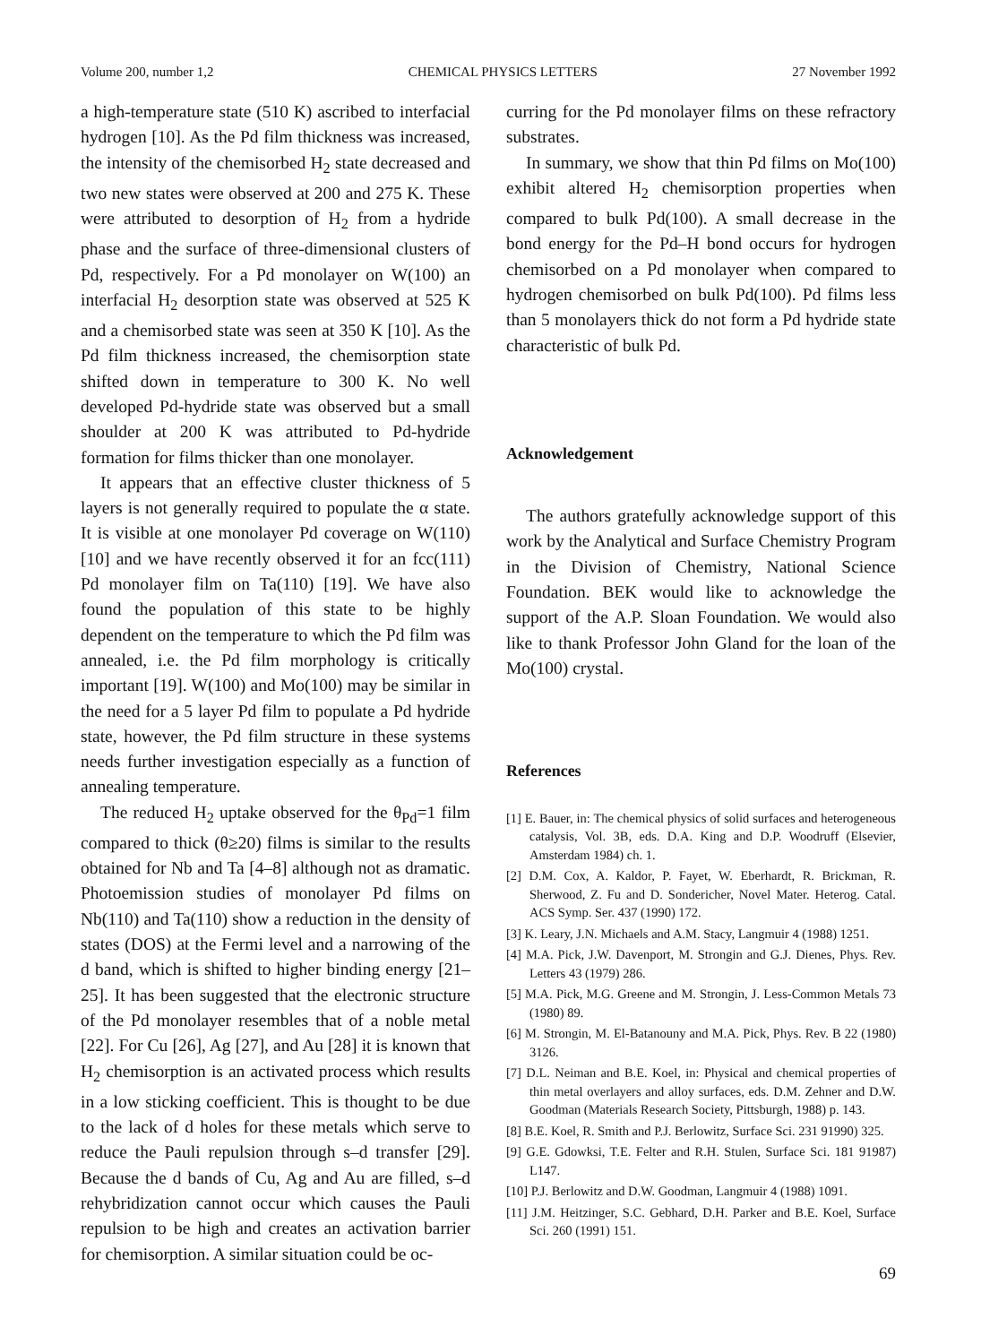Volume 200, number 1,2 CHEMICAL PHYSICS LETTERS 27 November 1992
a high-temperature state (510 K) ascribed to interfacial hydrogen [10]. As the Pd film thickness was increased, the intensity of the chemisorbed H<sub>2</sub> state decreased and two new states were observed at 200 and 275 K. These were attributed to desorption of H<sub>2</sub> from a hydride phase and the surface of three-dimensional clusters of Pd, respectively. For a Pd monolayer on W(100) an interfacial H<sub>2</sub> desorption state was observed at 525 K and a chemisorbed state was seen at 350 K [10]. As the Pd film thickness increased, the chemisorption state shifted down in temperature to 300 K. No well developed Pd-hydride state was observed but a small shoulder at 200 K was attributed to Pd-hydride formation for films thicker than one monolayer.
It appears that an effective cluster thickness of 5 layers is not generally required to populate the α state. It is visible at one monolayer Pd coverage on W(110) [10] and we have recently observed it for an fcc(111) Pd monolayer film on Ta(110) [19]. We have also found the population of this state to be highly dependent on the temperature to which the Pd film was annealed, i.e. the Pd film morphology is critically important [19]. W(100) and Mo(100) may be similar in the need for a 5 layer Pd film to populate a Pd hydride state, however, the Pd film structure in these systems needs further investigation especially as a function of annealing temperature.
The reduced H<sub>2</sub> uptake observed for the θ<sub>Pd</sub>=1 film compared to thick (θ≥20) films is similar to the results obtained for Nb and Ta [4–8] although not as dramatic. Photoemission studies of monolayer Pd films on Nb(110) and Ta(110) show a reduction in the density of states (DOS) at the Fermi level and a narrowing of the d band, which is shifted to higher binding energy [21–25]. It has been suggested that the electronic structure of the Pd monolayer resembles that of a noble metal [22]. For Cu [26], Ag [27], and Au [28] it is known that H<sub>2</sub> chemisorption is an activated process which results in a low sticking coefficient. This is thought to be due to the lack of d holes for these metals which serve to reduce the Pauli repulsion through s–d transfer [29]. Because the d bands of Cu, Ag and Au are filled, s–d rehybridization cannot occur which causes the Pauli repulsion to be high and creates an activation barrier for chemisorption. A similar situation could be oc-
curring for the Pd monolayer films on these refractory substrates.
In summary, we show that thin Pd films on Mo(100) exhibit altered H<sub>2</sub> chemisorption properties when compared to bulk Pd(100). A small decrease in the bond energy for the Pd–H bond occurs for hydrogen chemisorbed on a Pd monolayer when compared to hydrogen chemisorbed on bulk Pd(100). Pd films less than 5 monolayers thick do not form a Pd hydride state characteristic of bulk Pd.
Acknowledgement
The authors gratefully acknowledge support of this work by the Analytical and Surface Chemistry Program in the Division of Chemistry, National Science Foundation. BEK would like to acknowledge the support of the A.P. Sloan Foundation. We would also like to thank Professor John Gland for the loan of the Mo(100) crystal.
References
[1] E. Bauer, in: The chemical physics of solid surfaces and heterogeneous catalysis, Vol. 3B, eds. D.A. King and D.P. Woodruff (Elsevier, Amsterdam 1984) ch. 1.
[2] D.M. Cox, A. Kaldor, P. Fayet, W. Eberhardt, R. Brickman, R. Sherwood, Z. Fu and D. Sondericher, Novel Mater. Heterog. Catal. ACS Symp. Ser. 437 (1990) 172.
[3] K. Leary, J.N. Michaels and A.M. Stacy, Langmuir 4 (1988) 1251.
[4] M.A. Pick, J.W. Davenport, M. Strongin and G.J. Dienes, Phys. Rev. Letters 43 (1979) 286.
[5] M.A. Pick, M.G. Greene and M. Strongin, J. Less-Common Metals 73 (1980) 89.
[6] M. Strongin, M. El-Batanouny and M.A. Pick, Phys. Rev. B 22 (1980) 3126.
[7] D.L. Neiman and B.E. Koel, in: Physical and chemical properties of thin metal overlayers and alloy surfaces, eds. D.M. Zehner and D.W. Goodman (Materials Research Society, Pittsburgh, 1988) p. 143.
[8] B.E. Koel, R. Smith and P.J. Berlowitz, Surface Sci. 231 91990) 325.
[9] G.E. Gdowksi, T.E. Felter and R.H. Stulen, Surface Sci. 181 91987) L147.
[10] P.J. Berlowitz and D.W. Goodman, Langmuir 4 (1988) 1091.
[11] J.M. Heitzinger, S.C. Gebhard, D.H. Parker and B.E. Koel, Surface Sci. 260 (1991) 151.
69